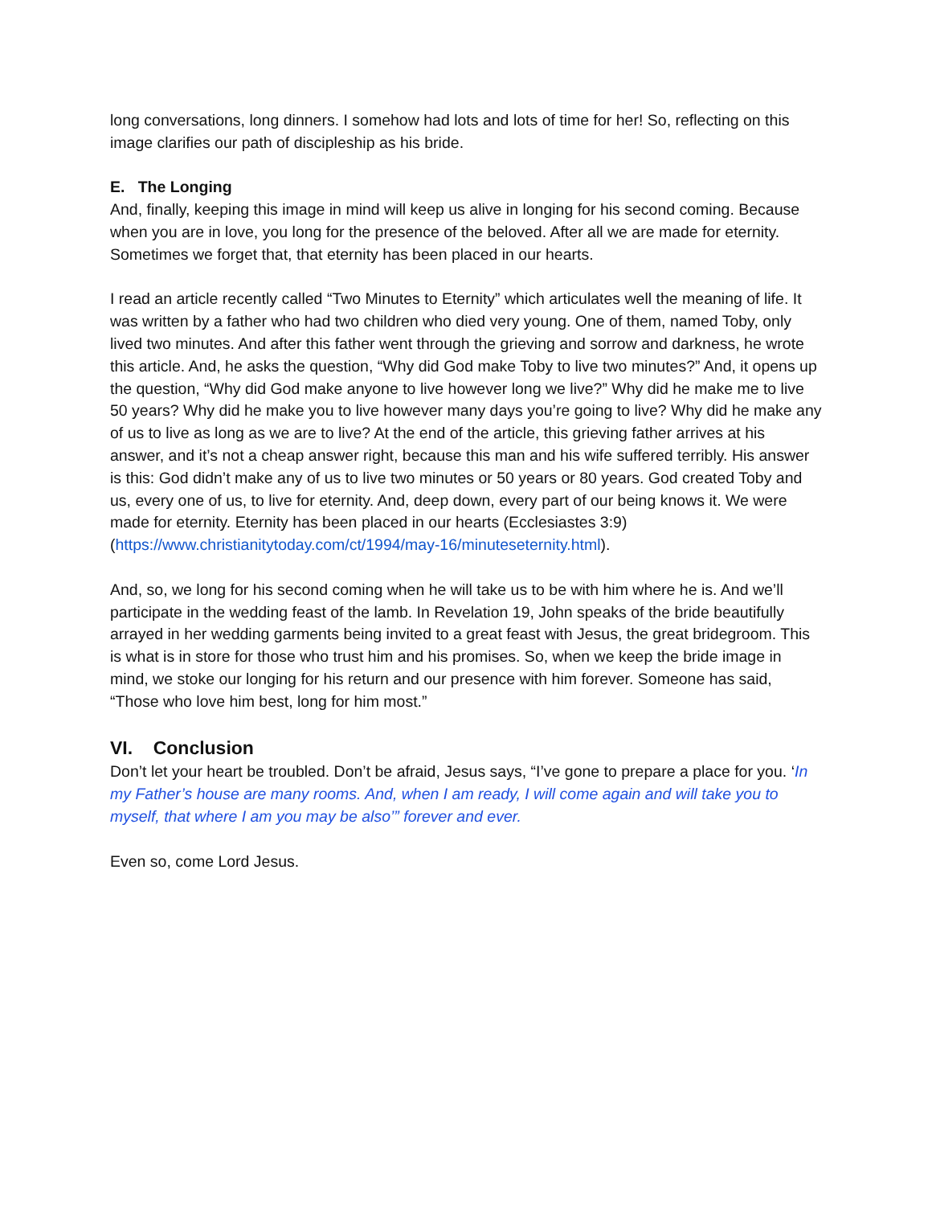long conversations, long dinners. I somehow had lots and lots of time for her! So, reflecting on this image clarifies our path of discipleship as his bride.
E. The Longing
And, finally, keeping this image in mind will keep us alive in longing for his second coming. Because when you are in love, you long for the presence of the beloved. After all we are made for eternity. Sometimes we forget that, that eternity has been placed in our hearts.
I read an article recently called “Two Minutes to Eternity” which articulates well the meaning of life. It was written by a father who had two children who died very young. One of them, named Toby, only lived two minutes. And after this father went through the grieving and sorrow and darkness, he wrote this article. And, he asks the question, “Why did God make Toby to live two minutes?” And, it opens up the question, “Why did God make anyone to live however long we live?” Why did he make me to live 50 years? Why did he make you to live however many days you’re going to live? Why did he make any of us to live as long as we are to live? At the end of the article, this grieving father arrives at his answer, and it’s not a cheap answer right, because this man and his wife suffered terribly. His answer is this: God didn’t make any of us to live two minutes or 50 years or 80 years. God created Toby and us, every one of us, to live for eternity. And, deep down, every part of our being knows it. We were made for eternity. Eternity has been placed in our hearts (Ecclesiastes 3:9) (https://www.christianitytoday.com/ct/1994/may-16/minuteseternity.html).
And, so, we long for his second coming when he will take us to be with him where he is. And we’ll participate in the wedding feast of the lamb. In Revelation 19, John speaks of the bride beautifully arrayed in her wedding garments being invited to a great feast with Jesus, the great bridegroom. This is what is in store for those who trust him and his promises. So, when we keep the bride image in mind, we stoke our longing for his return and our presence with him forever. Someone has said, “Those who love him best, long for him most.”
VI. Conclusion
Don’t let your heart be troubled. Don’t be afraid, Jesus says, “I’ve gone to prepare a place for you. ‘In my Father’s house are many rooms. And, when I am ready, I will come again and will take you to myself, that where I am you may be also’” forever and ever.
Even so, come Lord Jesus.